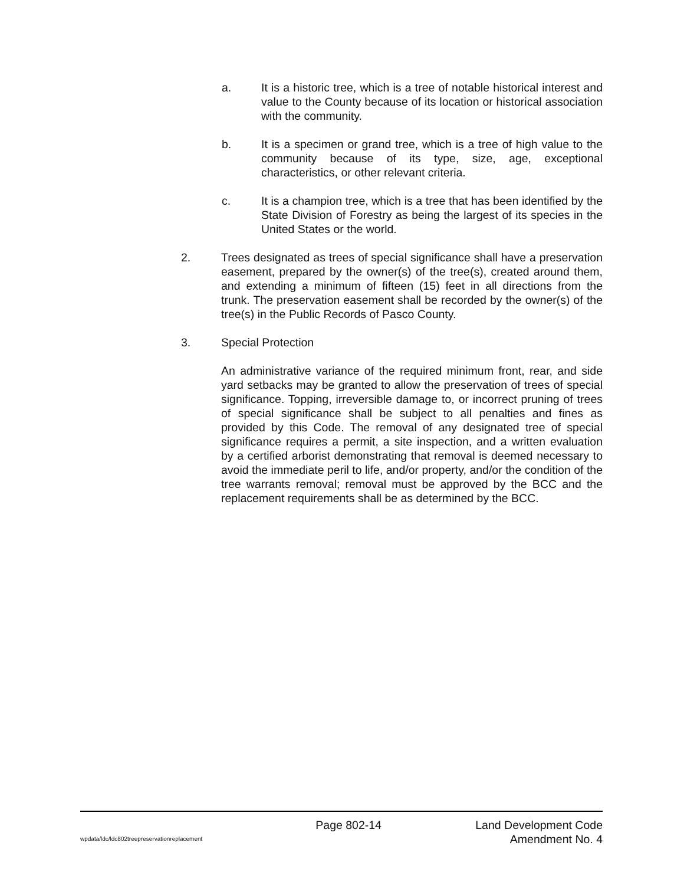a. It is a historic tree, which is a tree of notable historical interest and value to the County because of its location or historical association with the community.
b. It is a specimen or grand tree, which is a tree of high value to the community because of its type, size, age, exceptional characteristics, or other relevant criteria.
c. It is a champion tree, which is a tree that has been identified by the State Division of Forestry as being the largest of its species in the United States or the world.
2. Trees designated as trees of special significance shall have a preservation easement, prepared by the owner(s) of the tree(s), created around them, and extending a minimum of fifteen (15) feet in all directions from the trunk. The preservation easement shall be recorded by the owner(s) of the tree(s) in the Public Records of Pasco County.
3. Special Protection
An administrative variance of the required minimum front, rear, and side yard setbacks may be granted to allow the preservation of trees of special significance. Topping, irreversible damage to, or incorrect pruning of trees of special significance shall be subject to all penalties and fines as provided by this Code. The removal of any designated tree of special significance requires a permit, a site inspection, and a written evaluation by a certified arborist demonstrating that removal is deemed necessary to avoid the immediate peril to life, and/or property, and/or the condition of the tree warrants removal; removal must be approved by the BCC and the replacement requirements shall be as determined by the BCC.
Page 802-14 Land Development Code
wpdata/ldc/ldc802treepreservationreplacement Amendment No. 4